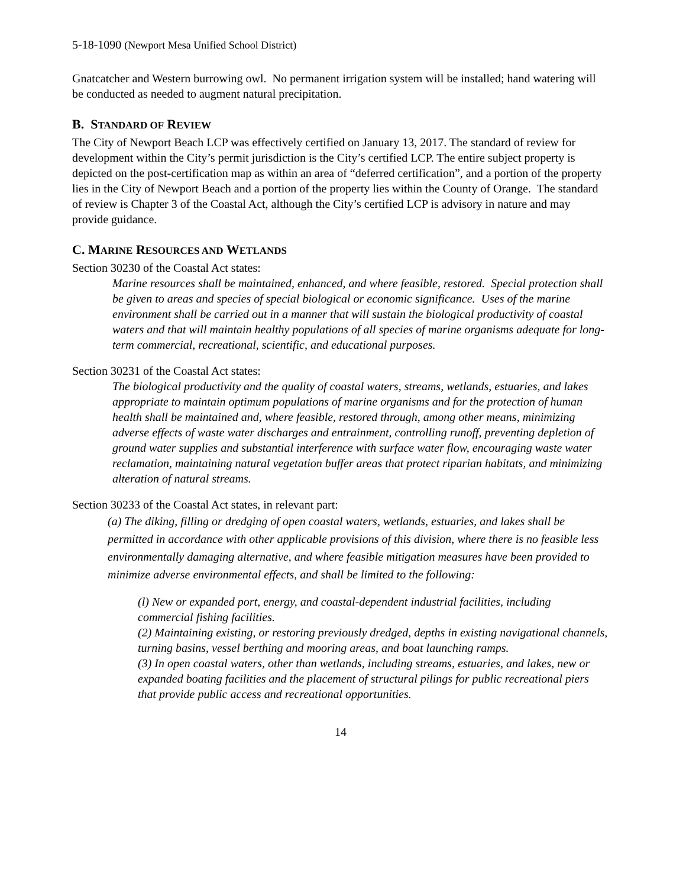5-18-1090 (Newport Mesa Unified School District)
Gnatcatcher and Western burrowing owl. No permanent irrigation system will be installed; hand watering will be conducted as needed to augment natural precipitation.
B. STANDARD OF REVIEW
The City of Newport Beach LCP was effectively certified on January 13, 2017. The standard of review for development within the City’s permit jurisdiction is the City’s certified LCP. The entire subject property is depicted on the post-certification map as within an area of “deferred certification”, and a portion of the property lies in the City of Newport Beach and a portion of the property lies within the County of Orange. The standard of review is Chapter 3 of the Coastal Act, although the City’s certified LCP is advisory in nature and may provide guidance.
C. MARINE RESOURCES AND WETLANDS
Section 30230 of the Coastal Act states:
Marine resources shall be maintained, enhanced, and where feasible, restored. Special protection shall be given to areas and species of special biological or economic significance. Uses of the marine environment shall be carried out in a manner that will sustain the biological productivity of coastal waters and that will maintain healthy populations of all species of marine organisms adequate for long-term commercial, recreational, scientific, and educational purposes.
Section 30231 of the Coastal Act states:
The biological productivity and the quality of coastal waters, streams, wetlands, estuaries, and lakes appropriate to maintain optimum populations of marine organisms and for the protection of human health shall be maintained and, where feasible, restored through, among other means, minimizing adverse effects of waste water discharges and entrainment, controlling runoff, preventing depletion of ground water supplies and substantial interference with surface water flow, encouraging waste water reclamation, maintaining natural vegetation buffer areas that protect riparian habitats, and minimizing alteration of natural streams.
Section 30233 of the Coastal Act states, in relevant part:
(a) The diking, filling or dredging of open coastal waters, wetlands, estuaries, and lakes shall be permitted in accordance with other applicable provisions of this division, where there is no feasible less environmentally damaging alternative, and where feasible mitigation measures have been provided to minimize adverse environmental effects, and shall be limited to the following:
(l) New or expanded port, energy, and coastal-dependent industrial facilities, including commercial fishing facilities.
(2) Maintaining existing, or restoring previously dredged, depths in existing navigational channels, turning basins, vessel berthing and mooring areas, and boat launching ramps.
(3) In open coastal waters, other than wetlands, including streams, estuaries, and lakes, new or expanded boating facilities and the placement of structural pilings for public recreational piers that provide public access and recreational opportunities.
14